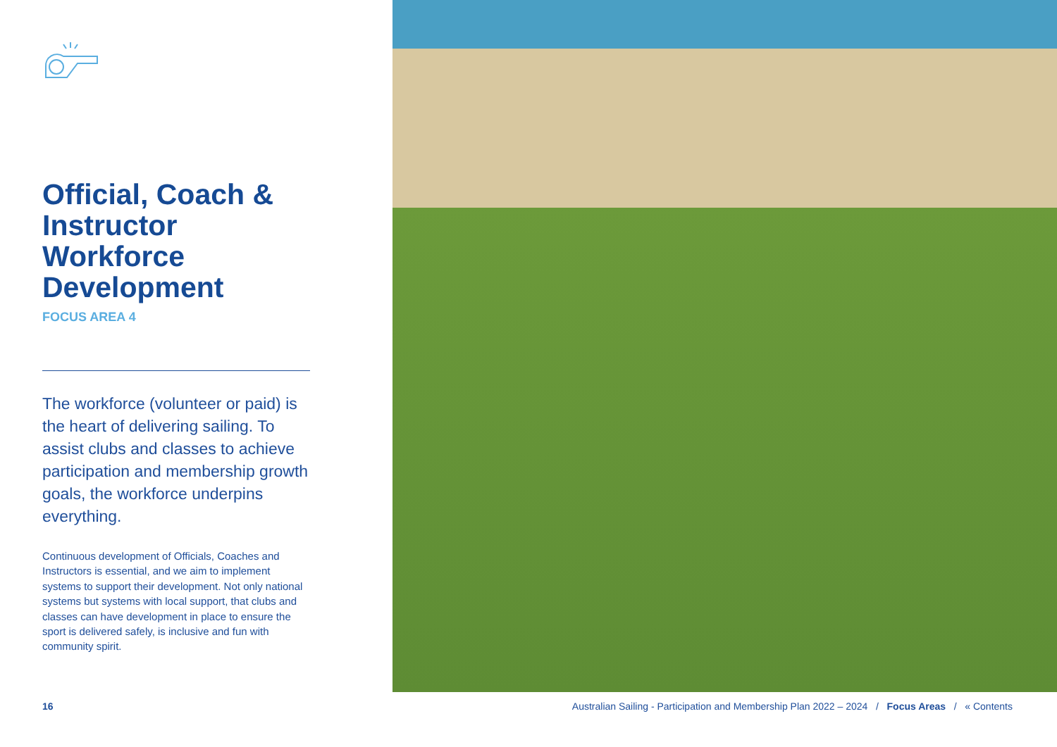Official, Coach & Instructor Workforce Development
FOCUS AREA 4
The workforce (volunteer or paid) is the heart of delivering sailing. To assist clubs and classes to achieve participation and membership growth goals, the workforce underpins everything.
Continuous development of Officials, Coaches and Instructors is essential, and we aim to implement systems to support their development. Not only national systems but systems with local support, that clubs and classes can have development in place to ensure the sport is delivered safely, is inclusive and fun with community spirit.
16
Australian Sailing - Participation and Membership Plan 2022 – 2024 / Focus Areas / « Contents